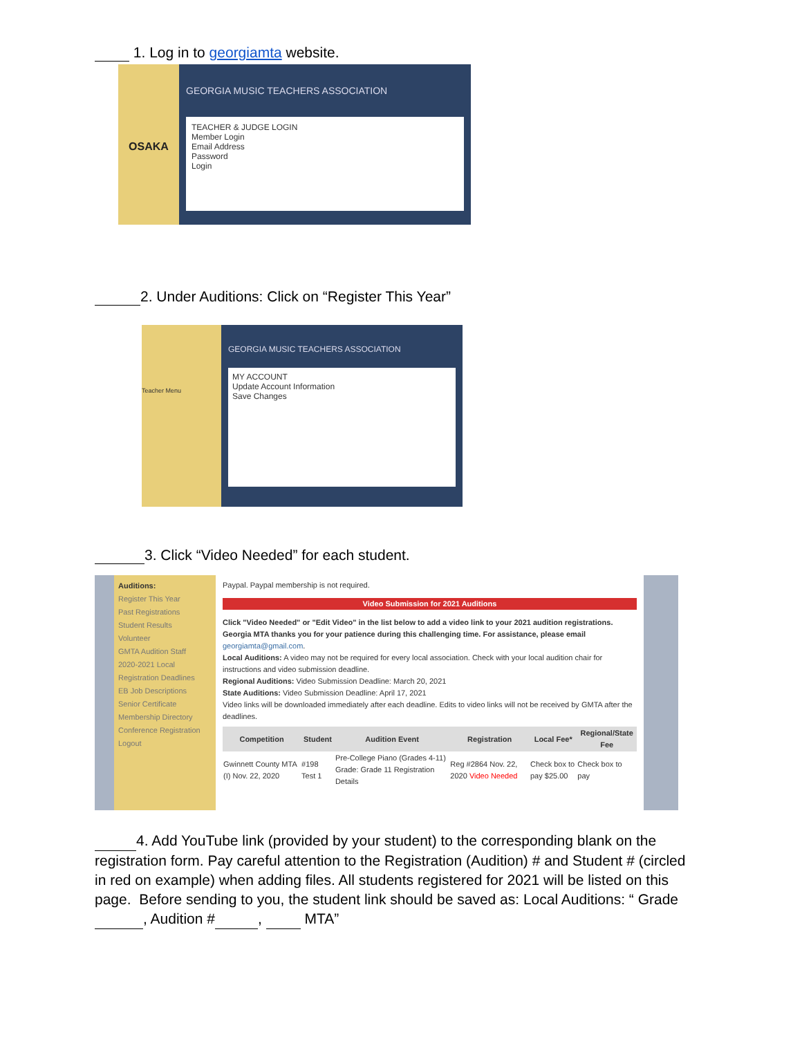1. Log in to georgiamta website.
OSAKA
GEORGIA MUSIC TEACHERS ASSOCIATION
TEACHER & JUDGE LOGIN
Member Login
Email Address
Password
Login
2. Under Auditions: Click on “Register This Year”
Teacher Menu
GEORGIA MUSIC TEACHERS ASSOCIATION
MY ACCOUNT
Update Account Information
Save Changes
3. Click “Video Needed” for each student.
Auditions:
Register This Year
Past Registrations
Student Results
Volunteer
GMTA Audition Staff
2020-2021 Local Registration Deadlines
EB Job Descriptions
Senior Certificate
Membership Directory
Conference Registration
Logout
Paypal. Paypal membership is not required.
Video Submission for 2021 Auditions
Click "Video Needed" or "Edit Video" in the list below to add a video link to your 2021 audition registrations. Georgia MTA thanks you for your patience during this challenging time. For assistance, please email georgiamta@gmail.com.
Local Auditions: A video may not be required for every local association. Check with your local audition chair for instructions and video submission deadline.
Regional Auditions: Video Submission Deadline: March 20, 2021
State Auditions: Video Submission Deadline: April 17, 2021
Video links will be downloaded immediately after each deadline. Edits to video links will not be received by GMTA after the deadlines.
| Competition | Student | Audition Event | Registration | Local Fee* | Regional/State Fee |
| --- | --- | --- | --- | --- | --- |
| Gwinnett County MTA (I) Nov. 22, 2020 | #198 Test 1 | Pre-College Piano (Grades 4-11) Grade: Grade 11 Registration Details | Reg #2864 Nov. 22, 2020 Video Needed | Check box to pay $25.00 | Check box to pay |
4. Add YouTube link (provided by your student) to the corresponding blank on the registration form. Pay careful attention to the Registration (Audition) # and Student # (circled in red on example) when adding files. All students registered for 2021 will be listed on this page. Before sending to you, the student link should be saved as: Local Auditions: “ Grade , Audition # , MTA”